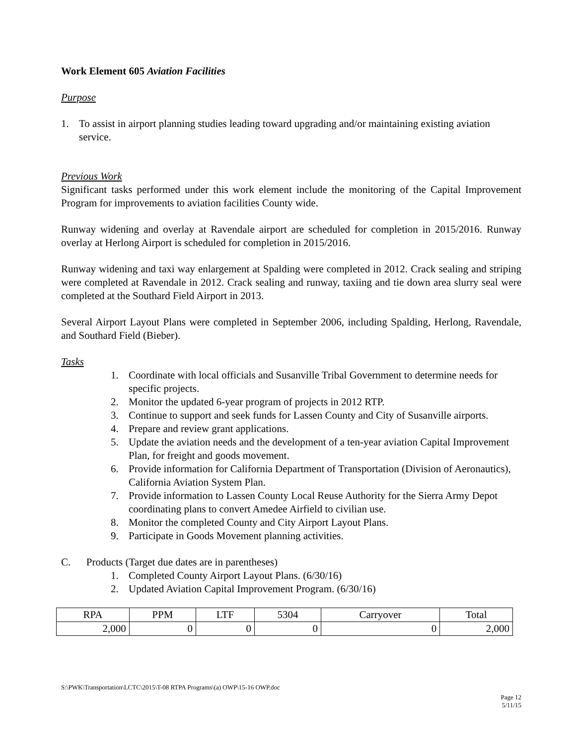Work Element 605 Aviation Facilities
Purpose
1. To assist in airport planning studies leading toward upgrading and/or maintaining existing aviation service.
Previous Work
Significant tasks performed under this work element include the monitoring of the Capital Improvement Program for improvements to aviation facilities County wide.
Runway widening and overlay at Ravendale airport are scheduled for completion in 2015/2016. Runway overlay at Herlong Airport is scheduled for completion in 2015/2016.
Runway widening and taxi way enlargement at Spalding were completed in 2012. Crack sealing and striping were completed at Ravendale in 2012. Crack sealing and runway, taxiing and tie down area slurry seal were completed at the Southard Field Airport in 2013.
Several Airport Layout Plans were completed in September 2006, including Spalding, Herlong, Ravendale, and Southard Field (Bieber).
Tasks
1. Coordinate with local officials and Susanville Tribal Government to determine needs for specific projects.
2. Monitor the updated 6-year program of projects in 2012 RTP.
3. Continue to support and seek funds for Lassen County and City of Susanville airports.
4. Prepare and review grant applications.
5. Update the aviation needs and the development of a ten-year aviation Capital Improvement Plan, for freight and goods movement.
6. Provide information for California Department of Transportation (Division of Aeronautics), California Aviation System Plan.
7. Provide information to Lassen County Local Reuse Authority for the Sierra Army Depot coordinating plans to convert Amedee Airfield to civilian use.
8. Monitor the completed County and City Airport Layout Plans.
9. Participate in Goods Movement planning activities.
C. Products (Target due dates are in parentheses)
1. Completed County Airport Layout Plans. (6/30/16)
2. Updated Aviation Capital Improvement Program. (6/30/16)
| RPA | PPM | LTF | 5304 | Carryover | Total |
| --- | --- | --- | --- | --- | --- |
| 2,000 | 0 | 0 | 0 | 0 | 2,000 |
S:\PWK\Transportation\LCTC\2015\T-08 RTPA Programs\(a) OWP\15-16 OWP.doc
Page 12
5/11/15